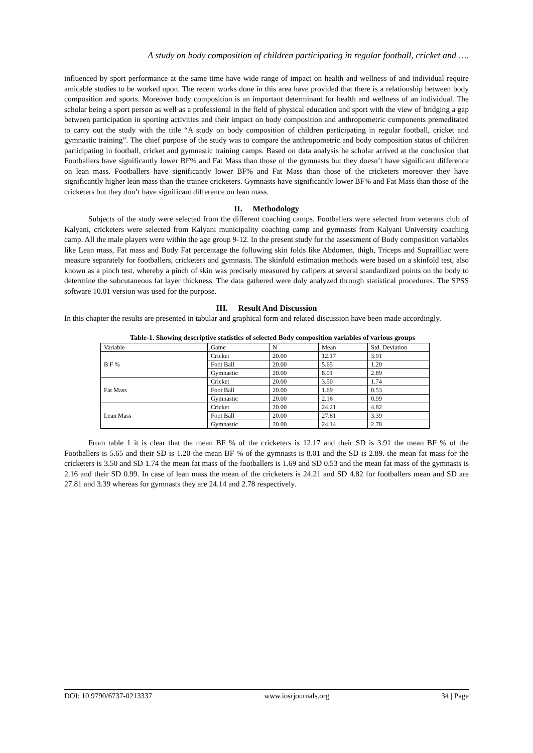A study on body composition of children participating in regular football, cricket and ….
influenced by sport performance at the same time have wide range of impact on health and wellness of and individual require amicable studies to be worked upon. The recent works done in this area have provided that there is a relationship between body composition and sports. Moreover body composition is an important determinant for health and wellness of an individual. The scholar being a sport person as well as a professional in the field of physical education and sport with the view of bridging a gap between participation in sporting activities and their impact on body composition and anthropometric components premeditated to carry out the study with the title “A study on body composition of children participating in regular football, cricket and gymnastic training”. The chief purpose of the study was to compare the anthropometric and body composition status of children participating in football, cricket and gymnastic training camps. Based on data analysis he scholar arrived at the conclusion that Footballers have significantly lower BF% and Fat Mass than those of the gymnasts but they doesn’t have significant difference on lean mass. Footballers have significantly lower BF% and Fat Mass than those of the cricketers moreover they have significantly higher lean mass than the trainee cricketers. Gymnasts have significantly lower BF% and Fat Mass than those of the cricketers but they don’t have significant difference on lean mass.
II. Methodology
Subjects of the study were selected from the different coaching camps. Footballers were selected from veterans club of Kalyani, cricketers were selected from Kalyani municipality coaching camp and gymnasts from Kalyani University coaching camp. All the male players were within the age group 9-12. In the present study for the assessment of Body composition variables like Lean mass, Fat mass and Body Fat percentage the following skin folds like Abdomen, thigh, Triceps and Suprailliac were measure separately for footballers, cricketers and gymnasts. The skinfold estimation methods were based on a skinfold test, also known as a pinch test, whereby a pinch of skin was precisely measured by calipers at several standardized points on the body to determine the subcutaneous fat layer thickness. The data gathered were duly analyzed through statistical procedures. The SPSS software 10.01 version was used for the purpose.
III. Result And Discussion
In this chapter the results are presented in tabular and graphical form and related discussion have been made accordingly.
Table-1. Showing descriptive statistics of selected Body composition variables of various groups
| Variable | Game | N | Mean | Std. Deviation |
| B F % | Cricket | 20.00 | 12.17 | 3.91 |
| | Foot Ball | 20.00 | 5.65 | 1.20 |
| | Gymnastic | 20.00 | 8.01 | 2.89 |
| Fat Mass | Cricket | 20.00 | 3.50 | 1.74 |
| | Foot Ball | 20.00 | 1.69 | 0.53 |
| | Gymnastic | 20.00 | 2.16 | 0.99 |
| Lean Mass | Cricket | 20.00 | 24.21 | 4.82 |
| | Foot Ball | 20.00 | 27.81 | 3.39 |
| | Gymnastic | 20.00 | 24.14 | 2.78 |
From table 1 it is clear that the mean BF % of the cricketers is 12.17 and their SD is 3.91 the mean BF % of the Footballers is 5.65 and their SD is 1.20 the mean BF % of the gymnasts is 8.01 and the SD is 2.89. the mean fat mass for the cricketers is 3.50 and SD 1.74 the mean fat mass of the footballers is 1.69 and SD 0.53 and the mean fat mass of the gymnasts is 2.16 and their SD 0.99. In case of lean mass the mean of the cricketers is 24.21 and SD 4.82 for footballers mean and SD are 27.81 and 3.39 whereas for gymnasts they are 24.14 and 2.78 respectively.
DOI: 10.9790/6737-0213337 www.iosrjournals.org 34 | Page